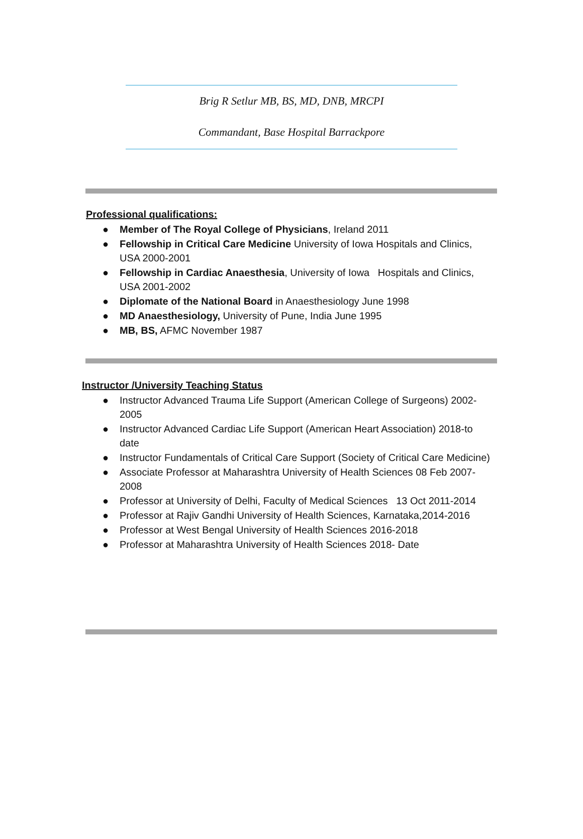Brig R Setlur MB, BS, MD, DNB, MRCPI
Commandant, Base Hospital Barrackpore
Professional qualifications:
● Member of The Royal College of Physicians, Ireland 2011
● Fellowship in Critical Care Medicine University of Iowa Hospitals and Clinics, USA 2000-2001
● Fellowship in Cardiac Anaesthesia, University of Iowa Hospitals and Clinics, USA 2001-2002
● Diplomate of the National Board in Anaesthesiology June 1998
● MD Anaesthesiology, University of Pune, India June 1995
● MB, BS, AFMC November 1987
Instructor /University Teaching Status
● Instructor Advanced Trauma Life Support (American College of Surgeons) 2002-2005
● Instructor Advanced Cardiac Life Support (American Heart Association) 2018-to date
● Instructor Fundamentals of Critical Care Support (Society of Critical Care Medicine)
● Associate Professor at Maharashtra University of Health Sciences 08 Feb 2007-2008
● Professor at University of Delhi, Faculty of Medical Sciences 13 Oct 2011-2014
● Professor at Rajiv Gandhi University of Health Sciences, Karnataka,2014-2016
● Professor at West Bengal University of Health Sciences 2016-2018
● Professor at Maharashtra University of Health Sciences 2018- Date